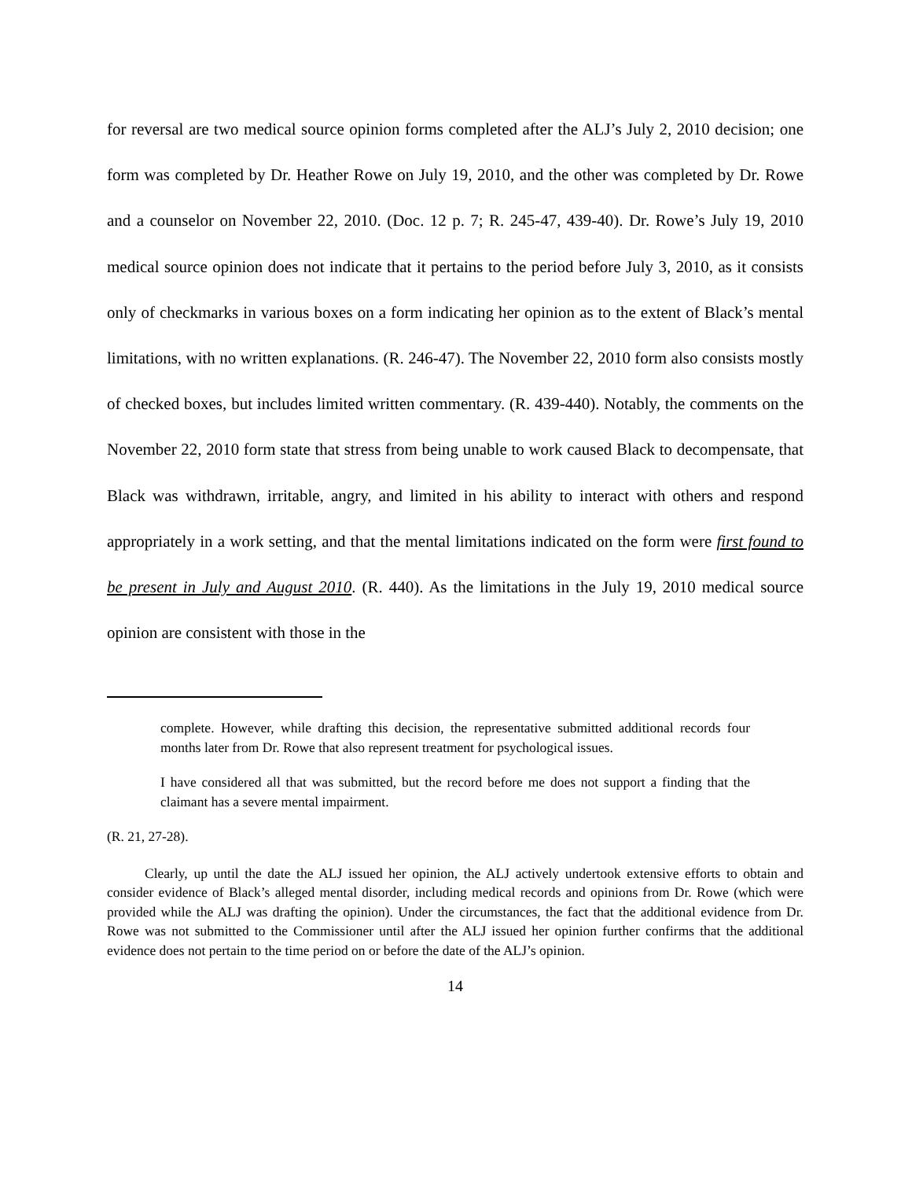for reversal are two medical source opinion forms completed after the ALJ’s July 2, 2010 decision; one form was completed by Dr. Heather Rowe on July 19, 2010, and the other was completed by Dr. Rowe and a counselor on November 22, 2010. (Doc. 12 p. 7; R. 245-47, 439-40). Dr. Rowe’s July 19, 2010 medical source opinion does not indicate that it pertains to the period before July 3, 2010, as it consists only of checkmarks in various boxes on a form indicating her opinion as to the extent of Black’s mental limitations, with no written explanations. (R. 246-47). The November 22, 2010 form also consists mostly of checked boxes, but includes limited written commentary. (R. 439-440). Notably, the comments on the November 22, 2010 form state that stress from being unable to work caused Black to decompensate, that Black was withdrawn, irritable, angry, and limited in his ability to interact with others and respond appropriately in a work setting, and that the mental limitations indicated on the form were first found to be present in July and August 2010. (R. 440). As the limitations in the July 19, 2010 medical source opinion are consistent with those in the
complete. However, while drafting this decision, the representative submitted additional records four months later from Dr. Rowe that also represent treatment for psychological issues.
I have considered all that was submitted, but the record before me does not support a finding that the claimant has a severe mental impairment.
(R. 21, 27-28).
Clearly, up until the date the ALJ issued her opinion, the ALJ actively undertook extensive efforts to obtain and consider evidence of Black’s alleged mental disorder, including medical records and opinions from Dr. Rowe (which were provided while the ALJ was drafting the opinion). Under the circumstances, the fact that the additional evidence from Dr. Rowe was not submitted to the Commissioner until after the ALJ issued her opinion further confirms that the additional evidence does not pertain to the time period on or before the date of the ALJ’s opinion.
14